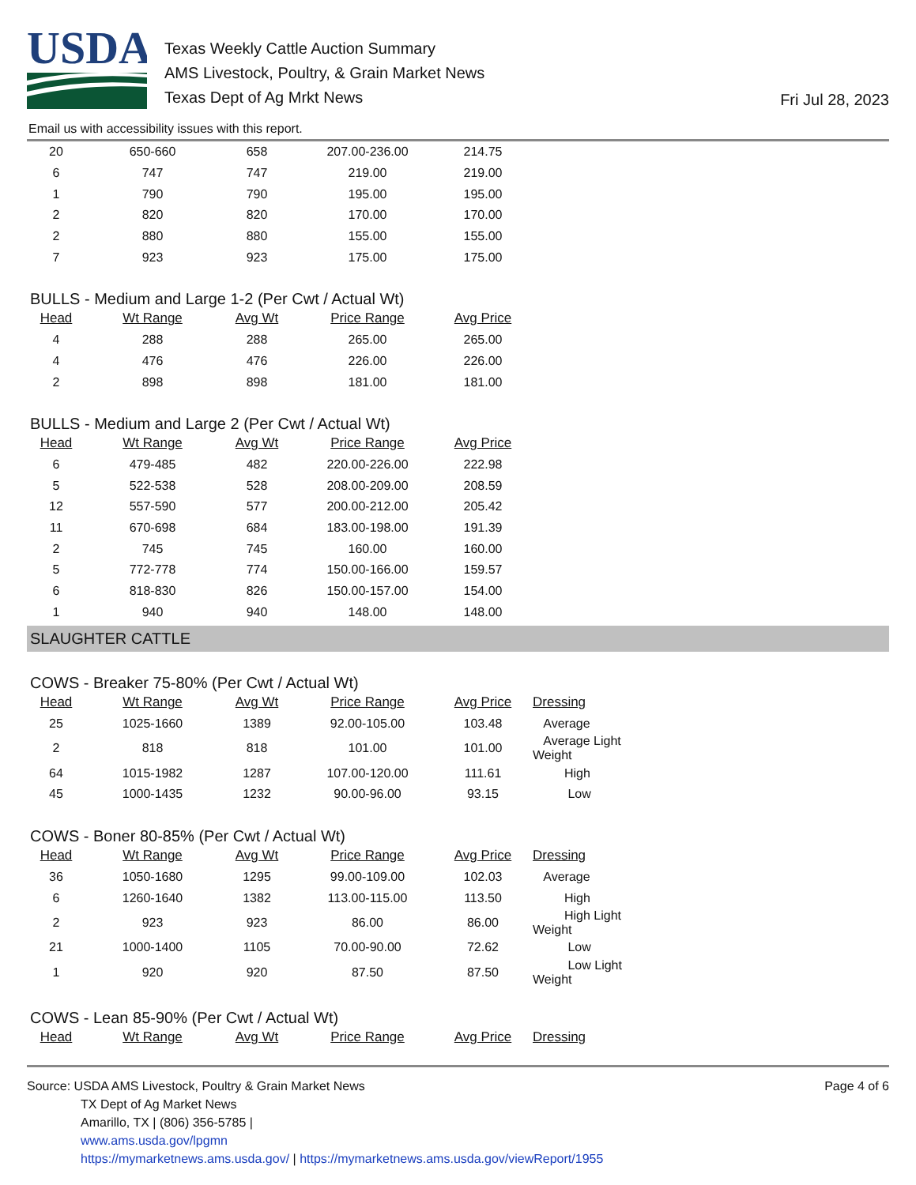USDA
Texas Weekly Cattle Auction Summary
AMS Livestock, Poultry, & Grain Market News
Texas Dept of Ag Mrkt News
Fri Jul 28, 2023
Email us with accessibility issues with this report.
| 20 | 650-660 | 658 | 207.00-236.00 | 214.75 |
| 6 | 747 | 747 | 219.00 | 219.00 |
| 1 | 790 | 790 | 195.00 | 195.00 |
| 2 | 820 | 820 | 170.00 | 170.00 |
| 2 | 880 | 880 | 155.00 | 155.00 |
| 7 | 923 | 923 | 175.00 | 175.00 |
BULLS - Medium and Large 1-2 (Per Cwt / Actual Wt)
| Head | Wt Range | Avg Wt | Price Range | Avg Price |
| --- | --- | --- | --- | --- |
| 4 | 288 | 288 | 265.00 | 265.00 |
| 4 | 476 | 476 | 226.00 | 226.00 |
| 2 | 898 | 898 | 181.00 | 181.00 |
BULLS - Medium and Large 2 (Per Cwt / Actual Wt)
| Head | Wt Range | Avg Wt | Price Range | Avg Price |
| --- | --- | --- | --- | --- |
| 6 | 479-485 | 482 | 220.00-226.00 | 222.98 |
| 5 | 522-538 | 528 | 208.00-209.00 | 208.59 |
| 12 | 557-590 | 577 | 200.00-212.00 | 205.42 |
| 11 | 670-698 | 684 | 183.00-198.00 | 191.39 |
| 2 | 745 | 745 | 160.00 | 160.00 |
| 5 | 772-778 | 774 | 150.00-166.00 | 159.57 |
| 6 | 818-830 | 826 | 150.00-157.00 | 154.00 |
| 1 | 940 | 940 | 148.00 | 148.00 |
SLAUGHTER CATTLE
COWS - Breaker 75-80% (Per Cwt / Actual Wt)
| Head | Wt Range | Avg Wt | Price Range | Avg Price | Dressing |
| --- | --- | --- | --- | --- | --- |
| 25 | 1025-1660 | 1389 | 92.00-105.00 | 103.48 | Average |
| 2 | 818 | 818 | 101.00 | 101.00 | Average Light Weight |
| 64 | 1015-1982 | 1287 | 107.00-120.00 | 111.61 | High |
| 45 | 1000-1435 | 1232 | 90.00-96.00 | 93.15 | Low |
COWS - Boner 80-85% (Per Cwt / Actual Wt)
| Head | Wt Range | Avg Wt | Price Range | Avg Price | Dressing |
| --- | --- | --- | --- | --- | --- |
| 36 | 1050-1680 | 1295 | 99.00-109.00 | 102.03 | Average |
| 6 | 1260-1640 | 1382 | 113.00-115.00 | 113.50 | High |
| 2 | 923 | 923 | 86.00 | 86.00 | High Light Weight |
| 21 | 1000-1400 | 1105 | 70.00-90.00 | 72.62 | Low |
| 1 | 920 | 920 | 87.50 | 87.50 | Low Light Weight |
COWS - Lean 85-90% (Per Cwt / Actual Wt)
| Head | Wt Range | Avg Wt | Price Range | Avg Price | Dressing |
| --- | --- | --- | --- | --- | --- |
Source: USDA AMS Livestock, Poultry & Grain Market News
TX Dept of Ag Market News
Amarillo, TX | (806) 356-5785 |
www.ams.usda.gov/lpgmn
https://mymarketnews.ams.usda.gov/ | https://mymarketnews.ams.usda.gov/viewReport/1955
Page 4 of 6